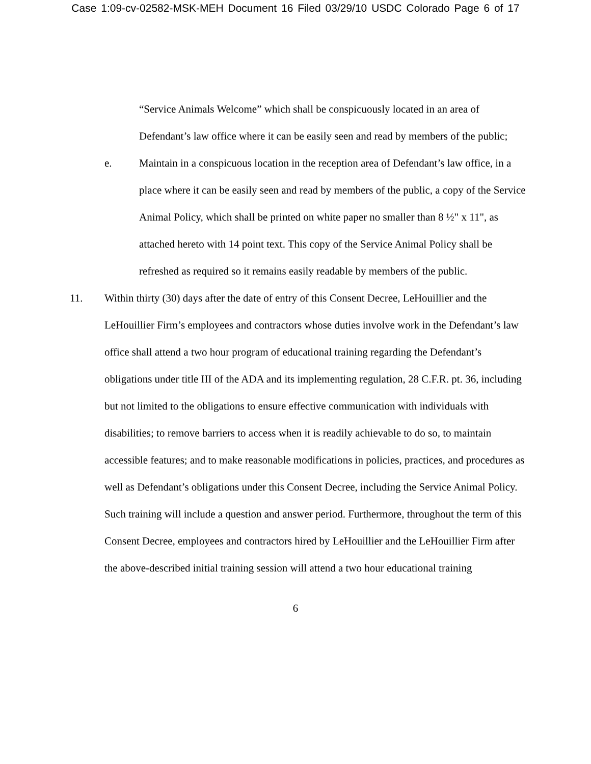Case 1:09-cv-02582-MSK-MEH Document 16 Filed 03/29/10 USDC Colorado Page 6 of 17
“Service Animals Welcome” which shall be conspicuously located in an area of Defendant’s law office where it can be easily seen and read by members of the public;
e. Maintain in a conspicuous location in the reception area of Defendant’s law office, in a place where it can be easily seen and read by members of the public, a copy of the Service Animal Policy, which shall be printed on white paper no smaller than 8 ½" x 11", as attached hereto with 14 point text. This copy of the Service Animal Policy shall be refreshed as required so it remains easily readable by members of the public.
11. Within thirty (30) days after the date of entry of this Consent Decree, LeHouillier and the LeHouillier Firm’s employees and contractors whose duties involve work in the Defendant’s law office shall attend a two hour program of educational training regarding the Defendant’s obligations under title III of the ADA and its implementing regulation, 28 C.F.R. pt. 36, including but not limited to the obligations to ensure effective communication with individuals with disabilities; to remove barriers to access when it is readily achievable to do so, to maintain accessible features; and to make reasonable modifications in policies, practices, and procedures as well as Defendant’s obligations under this Consent Decree, including the Service Animal Policy. Such training will include a question and answer period. Furthermore, throughout the term of this Consent Decree, employees and contractors hired by LeHouillier and the LeHouillier Firm after the above-described initial training session will attend a two hour educational training
6